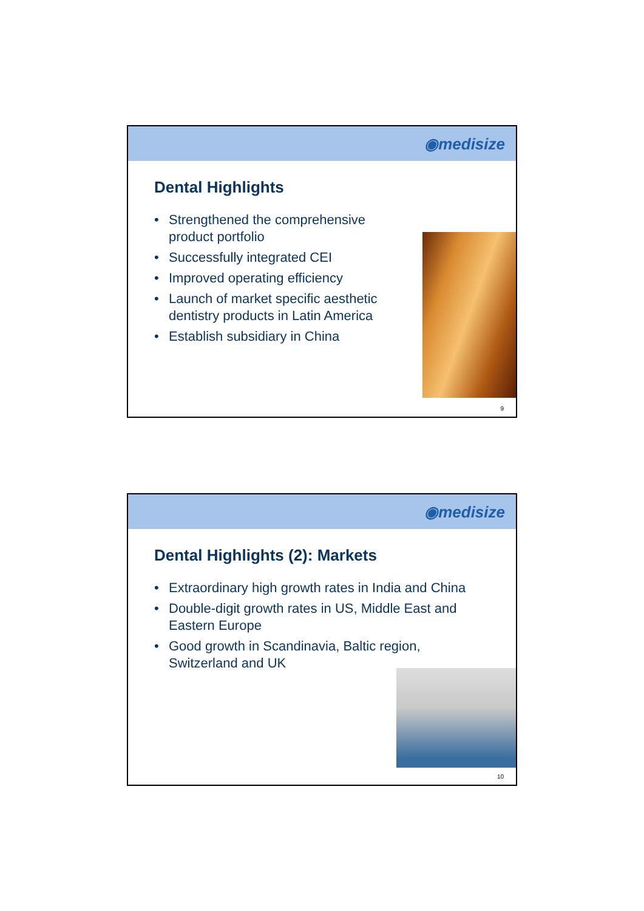◉medisize
Dental Highlights
• Strengthened the comprehensive
product portfolio
• Successfully integrated CEI
• Improved operating efficiency
• Launch of market specific aesthetic
dentistry products in Latin America
• Establish subsidiary in China
9
◉medisize
Dental Highlights (2): Markets
• Extraordinary high growth rates in India and China
• Double-digit growth rates in US, Middle East and
Eastern Europe
• Good growth in Scandinavia, Baltic region,
Switzerland and UK
10